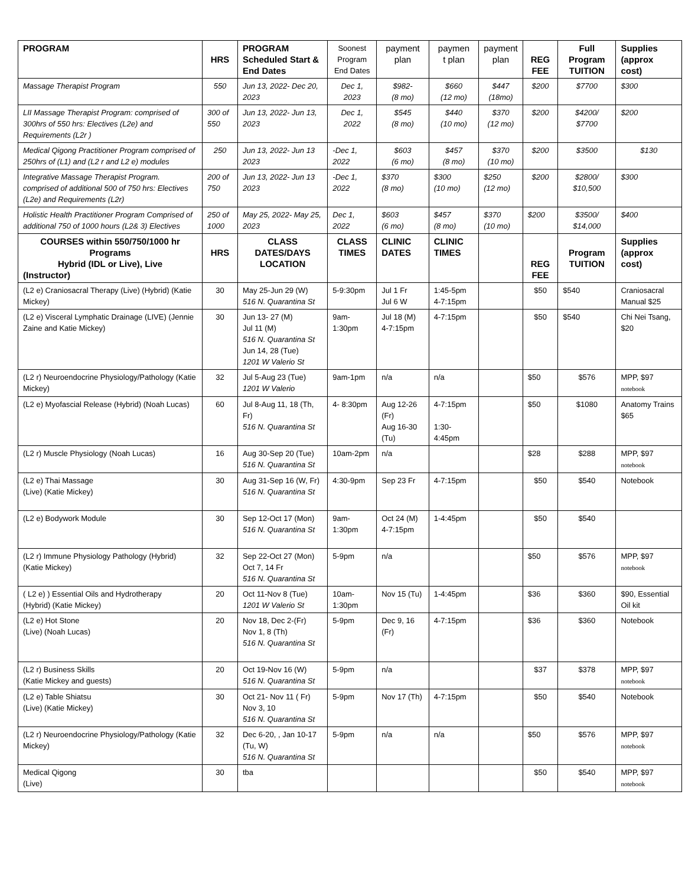| PROGRAM | HRS | PROGRAM Scheduled Start & End Dates | Soonest Program End Dates | payment plan | paymen t plan | payment plan | REG FEE | Full Program TUITION | Supplies (approx cost) |
| --- | --- | --- | --- | --- | --- | --- | --- | --- | --- |
| Massage Therapist Program | 550 | Jun 13, 2022- Dec 20, 2023 | Dec 1, 2023 | $982- (8 mo) | $660 (12 mo) | $447 (18mo) | $200 | $7700 | $300 |
| LII Massage Therapist Program: comprised of 300hrs of 550 hrs: Electives (L2e) and Requirements (L2r ) | 300 of 550 | Jun 13, 2022- Jun 13, 2023 | Dec 1, 2022 | $545 (8 mo) | $440 (10 mo) | $370 (12 mo) | $200 | $4200/ $7700 | $200 |
| Medical Qigong Practitioner Program comprised of 250hrs of (L1) and (L2 r and L2 e) modules | 250 | Jun 13, 2022- Jun 13 2023 | -Dec 1, 2022 | $603 (6 mo) | $457 (8 mo) | $370 (10 mo) | $200 | $3500 | $130 |
| Integrative Massage Therapist Program. comprised of additional 500 of 750 hrs: Electives (L2e) and Requirements (L2r) | 200 of 750 | Jun 13, 2022- Jun 13 2023 | -Dec 1, 2022 | $370 (8 mo) | $300 (10 mo) | $250 (12 mo) | $200 | $2800/ $10,500 | $300 |
| Holistic Health Practitioner Program Comprised of additional 750 of 1000 hours (L2& 3) Electives | 250 of 1000 | May 25, 2022- May 25, 2023 | Dec 1, 2022 | $603 (6 mo) | $457 (8 mo) | $370 (10 mo) | $200 | $3500/ $14,000 | $400 |
| COURSES within 550/750/1000 hr Programs Hybrid (IDL or Live), Live (Instructor) | HRS | CLASS DATES/DAYS LOCATION | CLASS TIMES | CLINIC DATES | CLINIC TIMES | | REG FEE | Program TUITION | Supplies (approx cost) |
| (L2 e) Craniosacral Therapy (Live) (Hybrid) (Katie Mickey) | 30 | May 25-Jun 29 (W) 516 N. Quarantina St | 5-9:30pm | Jul 1 Fr Jul 6 W | 1:45-5pm 4-7:15pm | | $50 | $540 | Craniosacral Manual $25 |
| (L2 e) Visceral Lymphatic Drainage (LIVE) (Jennie Zaine and Katie Mickey) | 30 | Jun 13- 27 (M) Jul 11 (M) 516 N. Quarantina St Jun 14, 28 (Tue) 1201 W Valerio St | 9am-1:30pm | Jul 18 (M) 4-7:15pm | 4-7:15pm | | $50 | $540 | Chi Nei Tsang, $20 |
| (L2 r) Neuroendocrine Physiology/Pathology (Katie Mickey) | 32 | Jul 5-Aug 23 (Tue) 1201 W Valerio | 9am-1pm | n/a | n/a | | $50 | $576 | MPP, $97 notebook |
| (L2 e) Myofascial Release (Hybrid) (Noah Lucas) | 60 | Jul 8-Aug 11, 18 (Th, Fr) 516 N. Quarantina St | 4- 8:30pm | Aug 12-26 (Fr) Aug 16-30 (Tu) | 4-7:15pm 1:30-4:45pm | | $50 | $1080 | Anatomy Trains $65 |
| (L2 r) Muscle Physiology (Noah Lucas) | 16 | Aug 30-Sep 20 (Tue) 516 N. Quarantina St | 10am-2pm | n/a | | | $28 | $288 | MPP, $97 notebook |
| (L2 e) Thai Massage (Live) (Katie Mickey) | 30 | Aug 31-Sep 16 (W, Fr) 516 N. Quarantina St | 4:30-9pm | Sep 23 Fr | 4-7:15pm | | $50 | $540 | Notebook |
| (L2 e) Bodywork Module | 30 | Sep 12-Oct 17 (Mon) 516 N. Quarantina St | 9am-1:30pm | Oct 24 (M) 4-7:15pm | 1-4:45pm | | $50 | $540 | |
| (L2 r) Immune Physiology Pathology (Hybrid) (Katie Mickey) | 32 | Sep 22-Oct 27 (Mon) Oct 7, 14 Fr 516 N. Quarantina St | 5-9pm | n/a | | | $50 | $576 | MPP, $97 notebook |
| ( L2 e) ) Essential Oils and Hydrotherapy (Hybrid) (Katie Mickey) | 20 | Oct 11-Nov 8 (Tue) 1201 W Valerio St | 10am-1:30pm | Nov 15 (Tu) | 1-4:45pm | | $36 | $360 | $90, Essential Oil kit |
| (L2 e) Hot Stone (Live) (Noah Lucas) | 20 | Nov 18, Dec 2-(Fr) Nov 1, 8 (Th) 516 N. Quarantina St | 5-9pm | Dec 9, 16 (Fr) | 4-7:15pm | | $36 | $360 | Notebook |
| (L2 r) Business Skills (Katie Mickey and guests) | 20 | Oct 19-Nov 16 (W) 516 N. Quarantina St | 5-9pm | n/a | | | $37 | $378 | MPP, $97 notebook |
| (L2 e) Table Shiatsu (Live) (Katie Mickey) | 30 | Oct 21- Nov 11 ( Fr) Nov 3, 10 516 N. Quarantina St | 5-9pm | Nov 17 (Th) | 4-7:15pm | | $50 | $540 | Notebook |
| (L2 r) Neuroendocrine Physiology/Pathology (Katie Mickey) | 32 | Dec 6-20, , Jan 10-17 (Tu, W) 516 N. Quarantina St | 5-9pm | n/a | n/a | | $50 | $576 | MPP, $97 notebook |
| Medical Qigong (Live) | 30 | tba | | | | | $50 | $540 | MPP, $97 notebook |